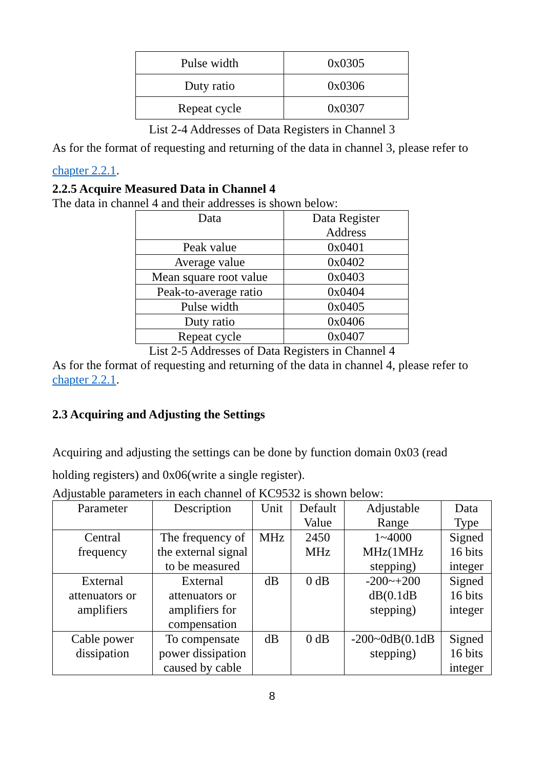| Pulse width | 0x0305 |
| Duty ratio | 0x0306 |
| Repeat cycle | 0x0307 |
List 2-4 Addresses of Data Registers in Channel 3
As for the format of requesting and returning of the data in channel 3, please refer to
chapter 2.2.1.
2.2.5 Acquire Measured Data in Channel 4
The data in channel 4 and their addresses is shown below:
| Data | Data Register Address |
| Peak value | 0x0401 |
| Average value | 0x0402 |
| Mean square root value | 0x0403 |
| Peak-to-average ratio | 0x0404 |
| Pulse width | 0x0405 |
| Duty ratio | 0x0406 |
| Repeat cycle | 0x0407 |
List 2-5 Addresses of Data Registers in Channel 4
As for the format of requesting and returning of the data in channel 4, please refer to
chapter 2.2.1.
2.3 Acquiring and Adjusting the Settings
Acquiring and adjusting the settings can be done by function domain 0x03 (read
holding registers) and 0x06(write a single register).
Adjustable parameters in each channel of KC9532 is shown below:
| Parameter | Description | Unit | Default Value | Adjustable Range | Data Type |
| Central frequency | The frequency of the external signal to be measured | MHz | 2450 MHz | 1~4000 MHz(1MHz stepping) | Signed 16 bits integer |
| External attenuators or amplifiers | External attenuators or amplifiers for compensation | dB | 0 dB | -200~+200 dB(0.1dB stepping) | Signed 16 bits integer |
| Cable power dissipation | To compensate power dissipation caused by cable | dB | 0 dB | -200~0dB(0.1dB stepping) | Signed 16 bits integer |
8